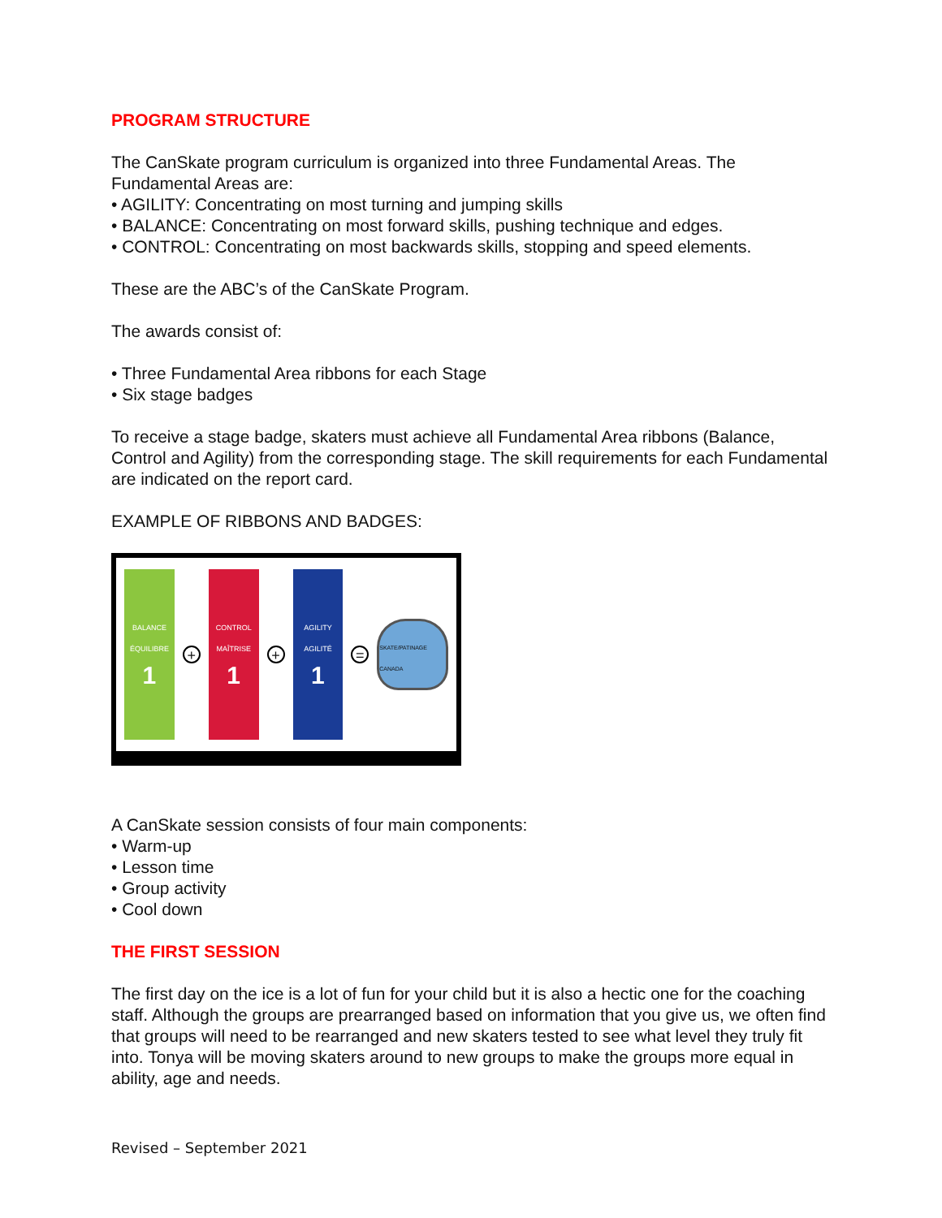PROGRAM STRUCTURE
The CanSkate program curriculum is organized into three Fundamental Areas. The Fundamental Areas are:
• AGILITY: Concentrating on most turning and jumping skills
• BALANCE: Concentrating on most forward skills, pushing technique and edges.
• CONTROL: Concentrating on most backwards skills, stopping and speed elements.
These are the ABC’s of the CanSkate Program.
The awards consist of:
• Three Fundamental Area ribbons for each Stage
• Six stage badges
To receive a stage badge, skaters must achieve all Fundamental Area ribbons (Balance, Control and Agility) from the corresponding stage. The skill requirements for each Fundamental are indicated on the report card.
EXAMPLE OF RIBBONS AND BADGES:
BALANCE
ÉQUILIBRE
1
+
CONTROL
MAÎTRISE
1
+
AGILITY
AGILITÉ
1
=
SKATE/PATINAGE CANADA
A CanSkate session consists of four main components:
• Warm-up
• Lesson time
• Group activity
• Cool down
THE FIRST SESSION
The first day on the ice is a lot of fun for your child but it is also a hectic one for the coaching staff. Although the groups are prearranged based on information that you give us, we often find that groups will need to be rearranged and new skaters tested to see what level they truly fit into. Tonya will be moving skaters around to new groups to make the groups more equal in ability, age and needs.
Revised – September 2021